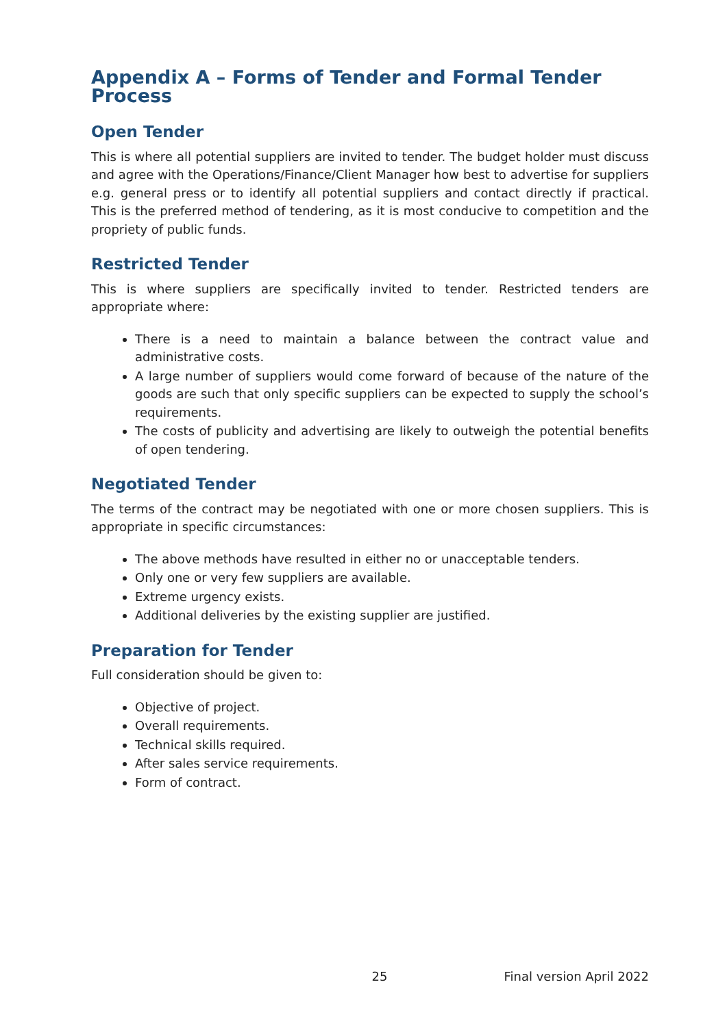Appendix A – Forms of Tender and Formal Tender Process
Open Tender
This is where all potential suppliers are invited to tender. The budget holder must discuss and agree with the Operations/Finance/Client Manager how best to advertise for suppliers e.g. general press or to identify all potential suppliers and contact directly if practical. This is the preferred method of tendering, as it is most conducive to competition and the propriety of public funds.
Restricted Tender
This is where suppliers are specifically invited to tender. Restricted tenders are appropriate where:
There is a need to maintain a balance between the contract value and administrative costs.
A large number of suppliers would come forward of because of the nature of the goods are such that only specific suppliers can be expected to supply the school’s requirements.
The costs of publicity and advertising are likely to outweigh the potential benefits of open tendering.
Negotiated Tender
The terms of the contract may be negotiated with one or more chosen suppliers. This is appropriate in specific circumstances:
The above methods have resulted in either no or unacceptable tenders.
Only one or very few suppliers are available.
Extreme urgency exists.
Additional deliveries by the existing supplier are justified.
Preparation for Tender
Full consideration should be given to:
Objective of project.
Overall requirements.
Technical skills required.
After sales service requirements.
Form of contract.
25 Final version April 2022